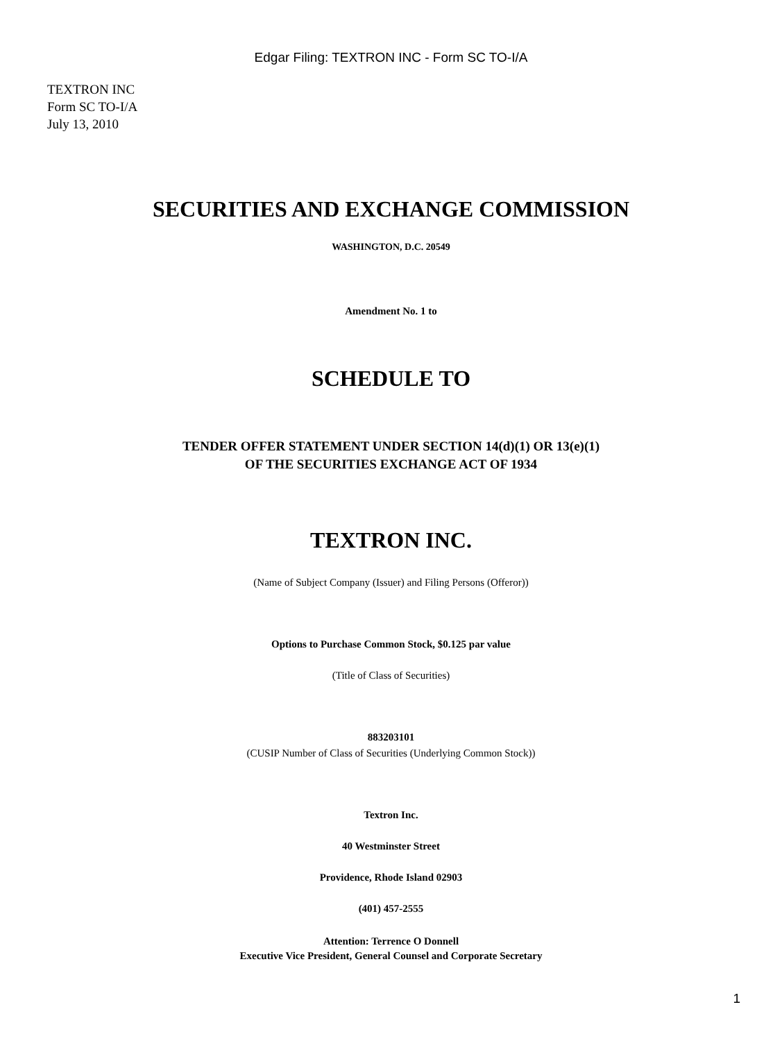Edgar Filing: TEXTRON INC - Form SC TO-I/A
TEXTRON INC
Form SC TO-I/A
July 13, 2010
SECURITIES AND EXCHANGE COMMISSION
WASHINGTON, D.C. 20549
Amendment No. 1 to
SCHEDULE TO
TENDER OFFER STATEMENT UNDER SECTION 14(d)(1) OR 13(e)(1)
OF THE SECURITIES EXCHANGE ACT OF 1934
TEXTRON INC.
(Name of Subject Company (Issuer) and Filing Persons (Offeror))
Options to Purchase Common Stock, $0.125 par value
(Title of Class of Securities)
883203101
(CUSIP Number of Class of Securities (Underlying Common Stock))
Textron Inc.
40 Westminster Street
Providence, Rhode Island 02903
(401) 457-2555
Attention: Terrence O Donnell
Executive Vice President, General Counsel and Corporate Secretary
1